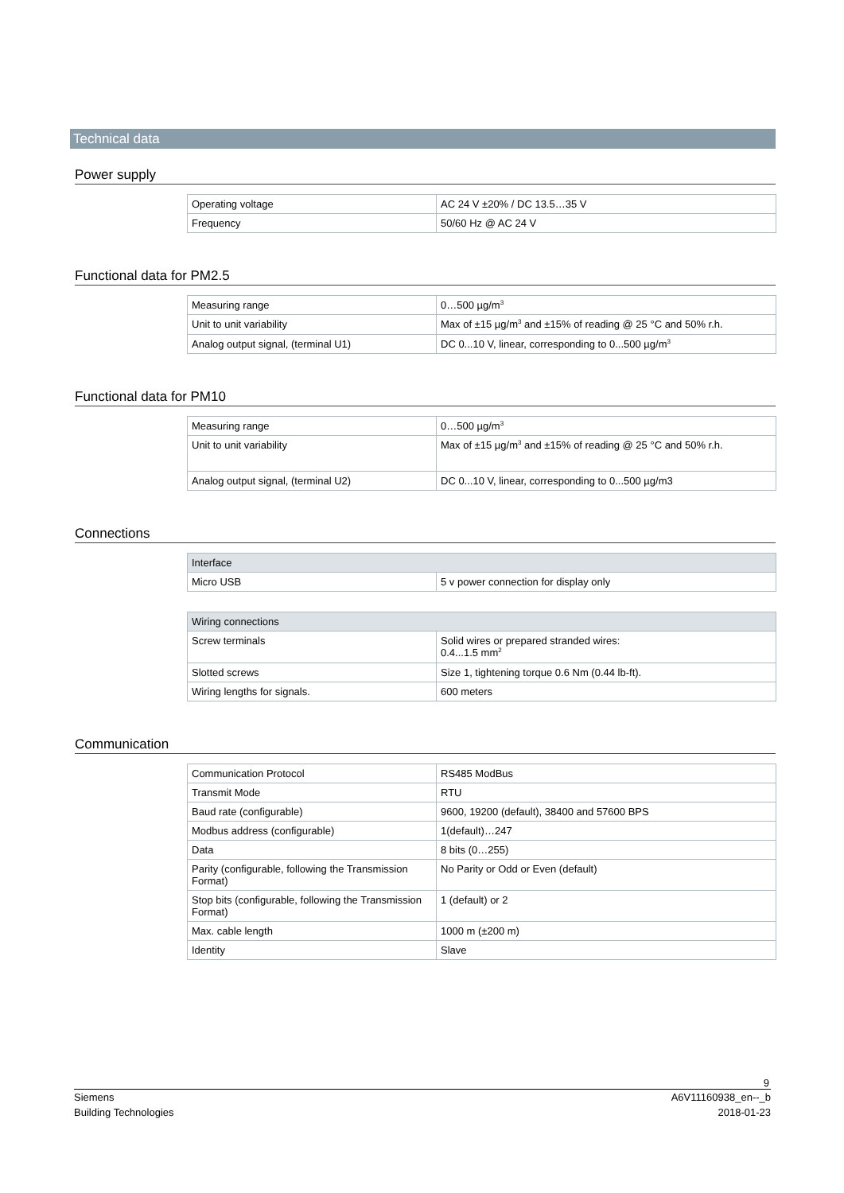Technical data
Power supply
| Operating voltage | AC 24 V ±20% / DC 13.5…35 V |
| Frequency | 50/60 Hz @ AC 24 V |
Functional data for PM2.5
| Measuring range | 0…500 µg/m<sup>3</sup> |
| Unit to unit variability | Max of ±15 µg/m<sup>3</sup> and ±15% of reading @ 25 °C and 50% r.h. |
| Analog output signal, (terminal U1) | DC 0...10 V, linear, corresponding to 0...500 µg/m<sup>3</sup> |
Functional data for PM10
| Measuring range | 0…500 µg/m<sup>3</sup> |
| Unit to unit variability | Max of ±15 µg/m<sup>3</sup> and ±15% of reading @ 25 °C and 50% r.h. |
| Analog output signal, (terminal U2) | DC 0...10 V, linear, corresponding to 0...500 µg/m3 |
Connections
| Interface | |
| --- | --- |
| Micro USB | 5 v power connection for display only |
| Wiring connections | |
| --- | --- |
| Screw terminals | Solid wires or prepared stranded wires: 0.4...1.5 mm<sup>2</sup> |
| Slotted screws | Size 1, tightening torque 0.6 Nm (0.44 lb-ft). |
| Wiring lengths for signals. | 600 meters |
Communication
| Communication Protocol | RS485 ModBus |
| Transmit Mode | RTU |
| Baud rate (configurable) | 9600, 19200 (default), 38400 and 57600 BPS |
| Modbus address (configurable) | 1(default)…247 |
| Data | 8 bits (0…255) |
| Parity (configurable, following the Transmission Format) | No Parity or Odd or Even (default) |
| Stop bits (configurable, following the Transmission Format) | 1 (default) or 2 |
| Max. cable length | 1000 m (±200 m) |
| Identity | Slave |
9
Siemens A6V11160938_en--_b
Building Technologies 2018-01-23